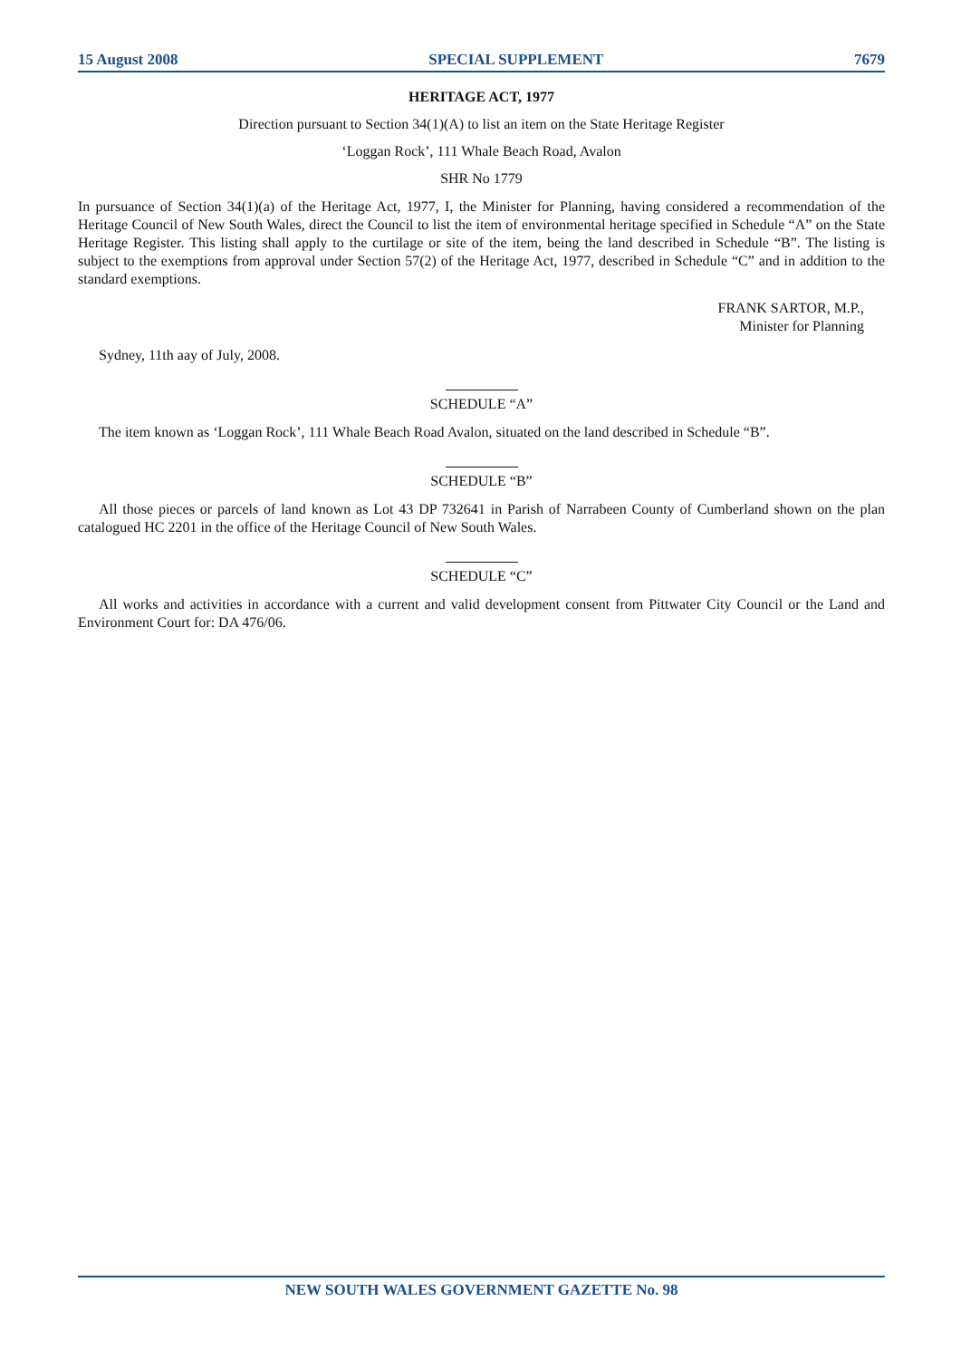15 August 2008 SPECIAL SUPPLEMENT 7679
HERITAGE ACT, 1977
Direction pursuant to Section 34(1)(A) to list an item on the State Heritage Register
‘Loggan Rock’, 111 Whale Beach Road, Avalon
SHR No 1779
In pursuance of Section 34(1)(a) of the Heritage Act, 1977, I, the Minister for Planning, having considered a recommendation of the Heritage Council of New South Wales, direct the Council to list the item of environmental heritage specified in Schedule “A” on the State Heritage Register. This listing shall apply to the curtilage or site of the item, being the land described in Schedule “B”. The listing is subject to the exemptions from approval under Section 57(2) of the Heritage Act, 1977, described in Schedule “C” and in addition to the standard exemptions.
FRANK SARTOR, M.P.,
Minister for Planning
Sydney, 11th aay of July, 2008.
SCHEDULE “A”
The item known as ‘Loggan Rock’, 111 Whale Beach Road Avalon, situated on the land described in Schedule “B”.
SCHEDULE “B”
All those pieces or parcels of land known as Lot 43 DP 732641 in Parish of Narrabeen County of Cumberland shown on the plan catalogued HC 2201 in the office of the Heritage Council of New South Wales.
SCHEDULE “C”
All works and activities in accordance with a current and valid development consent from Pittwater City Council or the Land and Environment Court for: DA 476/06.
NEW SOUTH WALES GOVERNMENT GAZETTE No. 98